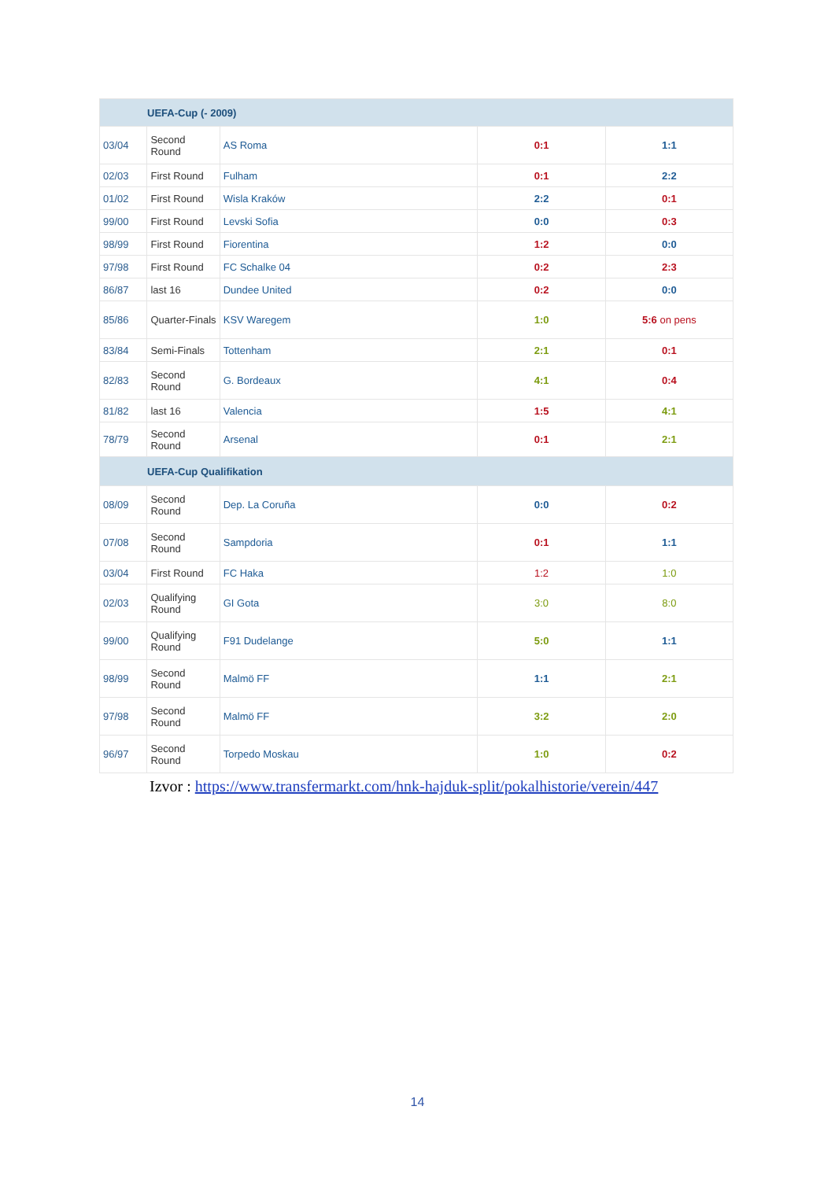| UEFA-Cup (- 2009) | | | | |
| --- | --- | --- | --- | --- |
| 03/04 | Second Round | AS Roma | 0:1 | 1:1 |
| 02/03 | First Round | Fulham | 0:1 | 2:2 |
| 01/02 | First Round | Wisla Kraków | 2:2 | 0:1 |
| 99/00 | First Round | Levski Sofia | 0:0 | 0:3 |
| 98/99 | First Round | Fiorentina | 1:2 | 0:0 |
| 97/98 | First Round | FC Schalke 04 | 0:2 | 2:3 |
| 86/87 | last 16 | Dundee United | 0:2 | 0:0 |
| 85/86 | Quarter-Finals | KSV Waregem | 1:0 | 5:6 on pens |
| 83/84 | Semi-Finals | Tottenham | 2:1 | 0:1 |
| 82/83 | Second Round | G. Bordeaux | 4:1 | 0:4 |
| 81/82 | last 16 | Valencia | 1:5 | 4:1 |
| 78/79 | Second Round | Arsenal | 0:1 | 2:1 |
| UEFA-Cup Qualifikation | | | | |
| 08/09 | Second Round | Dep. La Coruña | 0:0 | 0:2 |
| 07/08 | Second Round | Sampdoria | 0:1 | 1:1 |
| 03/04 | First Round | FC Haka | 1:2 | 1:0 |
| 02/03 | Qualifying Round | GI Gota | 3:0 | 8:0 |
| 99/00 | Qualifying Round | F91 Dudelange | 5:0 | 1:1 |
| 98/99 | Second Round | Malmö FF | 1:1 | 2:1 |
| 97/98 | Second Round | Malmö FF | 3:2 | 2:0 |
| 96/97 | Second Round | Torpedo Moskau | 1:0 | 0:2 |
Izvor : https://www.transfermarkt.com/hnk-hajduk-split/pokalhistorie/verein/447
14